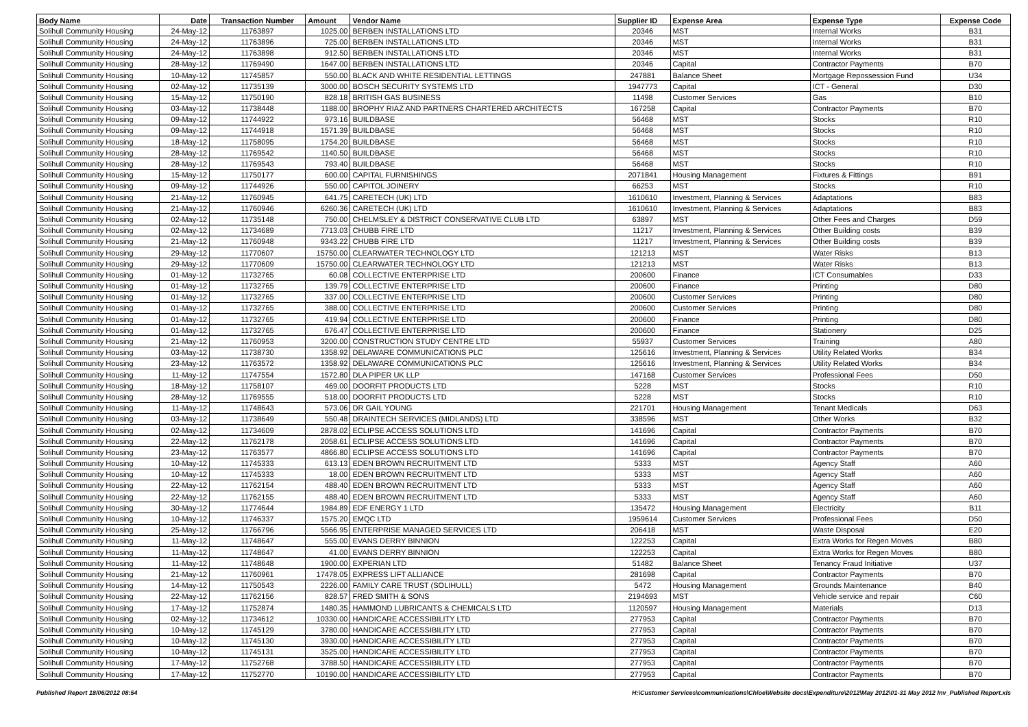| Body Name | Date | Transaction Number | Amount | Vendor Name | Supplier ID | Expense Area | Expense Type | Expense Code |
| --- | --- | --- | --- | --- | --- | --- | --- | --- |
| Solihull Community Housing | 24-May-12 | 11763897 | 1025.00 | BERBEN INSTALLATIONS LTD | 20346 | MST | Internal Works | B31 |
| Solihull Community Housing | 24-May-12 | 11763896 | 725.00 | BERBEN INSTALLATIONS LTD | 20346 | MST | Internal Works | B31 |
| Solihull Community Housing | 24-May-12 | 11763898 | 912.50 | BERBEN INSTALLATIONS LTD | 20346 | MST | Internal Works | B31 |
| Solihull Community Housing | 28-May-12 | 11769490 | 1647.00 | BERBEN INSTALLATIONS LTD | 20346 | Capital | Contractor Payments | B70 |
| Solihull Community Housing | 10-May-12 | 11745857 | 550.00 | BLACK AND WHITE RESIDENTIAL LETTINGS | 247881 | Balance Sheet | Mortgage Repossession Fund | U34 |
| Solihull Community Housing | 02-May-12 | 11735139 | 3000.00 | BOSCH SECURITY SYSTEMS LTD | 1947773 | Capital | ICT - General | D30 |
| Solihull Community Housing | 15-May-12 | 11750190 | 828.18 | BRITISH GAS BUSINESS | 11498 | Customer Services | Gas | B10 |
| Solihull Community Housing | 03-May-12 | 11738448 | 1188.00 | BROPHY RIAZ AND PARTNERS CHARTERED ARCHITECTS | 167258 | Capital | Contractor Payments | B70 |
| Solihull Community Housing | 09-May-12 | 11744922 | 973.16 | BUILDBASE | 56468 | MST | Stocks | R10 |
| Solihull Community Housing | 09-May-12 | 11744918 | 1571.39 | BUILDBASE | 56468 | MST | Stocks | R10 |
| Solihull Community Housing | 18-May-12 | 11758095 | 1754.20 | BUILDBASE | 56468 | MST | Stocks | R10 |
| Solihull Community Housing | 28-May-12 | 11769542 | 1140.50 | BUILDBASE | 56468 | MST | Stocks | R10 |
| Solihull Community Housing | 28-May-12 | 11769543 | 793.40 | BUILDBASE | 56468 | MST | Stocks | R10 |
| Solihull Community Housing | 15-May-12 | 11750177 | 600.00 | CAPITAL FURNISHINGS | 2071841 | Housing Management | Fixtures & Fittings | B91 |
| Solihull Community Housing | 09-May-12 | 11744926 | 550.00 | CAPITOL JOINERY | 66253 | MST | Stocks | R10 |
| Solihull Community Housing | 21-May-12 | 11760945 | 641.75 | CARETECH (UK) LTD | 1610610 | Investment, Planning & Services | Adaptations | B83 |
| Solihull Community Housing | 21-May-12 | 11760946 | 6260.36 | CARETECH (UK) LTD | 1610610 | Investment, Planning & Services | Adaptations | B83 |
| Solihull Community Housing | 02-May-12 | 11735148 | 750.00 | CHELMSLEY & DISTRICT CONSERVATIVE CLUB LTD | 63897 | MST | Other Fees and Charges | D59 |
| Solihull Community Housing | 02-May-12 | 11734689 | 7713.03 | CHUBB FIRE LTD | 11217 | Investment, Planning & Services | Other Building costs | B39 |
| Solihull Community Housing | 21-May-12 | 11760948 | 9343.22 | CHUBB FIRE LTD | 11217 | Investment, Planning & Services | Other Building costs | B39 |
| Solihull Community Housing | 29-May-12 | 11770607 | 15750.00 | CLEARWATER TECHNOLOGY LTD | 121213 | MST | Water Risks | B13 |
| Solihull Community Housing | 29-May-12 | 11770609 | 15750.00 | CLEARWATER TECHNOLOGY LTD | 121213 | MST | Water Risks | B13 |
| Solihull Community Housing | 01-May-12 | 11732765 | 60.08 | COLLECTIVE ENTERPRISE LTD | 200600 | Finance | ICT Consumables | D33 |
| Solihull Community Housing | 01-May-12 | 11732765 | 139.79 | COLLECTIVE ENTERPRISE LTD | 200600 | Finance | Printing | D80 |
| Solihull Community Housing | 01-May-12 | 11732765 | 337.00 | COLLECTIVE ENTERPRISE LTD | 200600 | Customer Services | Printing | D80 |
| Solihull Community Housing | 01-May-12 | 11732765 | 388.00 | COLLECTIVE ENTERPRISE LTD | 200600 | Customer Services | Printing | D80 |
| Solihull Community Housing | 01-May-12 | 11732765 | 419.94 | COLLECTIVE ENTERPRISE LTD | 200600 | Finance | Printing | D80 |
| Solihull Community Housing | 01-May-12 | 11732765 | 676.47 | COLLECTIVE ENTERPRISE LTD | 200600 | Finance | Stationery | D25 |
| Solihull Community Housing | 21-May-12 | 11760953 | 3200.00 | CONSTRUCTION STUDY CENTRE LTD | 55937 | Customer Services | Training | A80 |
| Solihull Community Housing | 03-May-12 | 11738730 | 1358.92 | DELAWARE COMMUNICATIONS PLC | 125616 | Investment, Planning & Services | Utility Related Works | B34 |
| Solihull Community Housing | 23-May-12 | 11763572 | 1358.92 | DELAWARE COMMUNICATIONS PLC | 125616 | Investment, Planning & Services | Utility Related Works | B34 |
| Solihull Community Housing | 11-May-12 | 11747554 | 1572.80 | DLA PIPER UK LLP | 147168 | Customer Services | Professional Fees | D50 |
| Solihull Community Housing | 18-May-12 | 11758107 | 469.00 | DOORFIT PRODUCTS LTD | 5228 | MST | Stocks | R10 |
| Solihull Community Housing | 28-May-12 | 11769555 | 518.00 | DOORFIT PRODUCTS LTD | 5228 | MST | Stocks | R10 |
| Solihull Community Housing | 11-May-12 | 11748643 | 573.06 | DR GAIL YOUNG | 221701 | Housing Management | Tenant Medicals | D63 |
| Solihull Community Housing | 03-May-12 | 11738649 | 550.48 | DRAINTECH SERVICES (MIDLANDS) LTD | 338596 | MST | Other Works | B32 |
| Solihull Community Housing | 02-May-12 | 11734609 | 2878.02 | ECLIPSE ACCESS SOLUTIONS LTD | 141696 | Capital | Contractor Payments | B70 |
| Solihull Community Housing | 22-May-12 | 11762178 | 2058.61 | ECLIPSE ACCESS SOLUTIONS LTD | 141696 | Capital | Contractor Payments | B70 |
| Solihull Community Housing | 23-May-12 | 11763577 | 4866.80 | ECLIPSE ACCESS SOLUTIONS LTD | 141696 | Capital | Contractor Payments | B70 |
| Solihull Community Housing | 10-May-12 | 11745333 | 613.13 | EDEN BROWN RECRUITMENT LTD | 5333 | MST | Agency Staff | A60 |
| Solihull Community Housing | 10-May-12 | 11745333 | 18.00 | EDEN BROWN RECRUITMENT LTD | 5333 | MST | Agency Staff | A60 |
| Solihull Community Housing | 22-May-12 | 11762154 | 488.40 | EDEN BROWN RECRUITMENT LTD | 5333 | MST | Agency Staff | A60 |
| Solihull Community Housing | 22-May-12 | 11762155 | 488.40 | EDEN BROWN RECRUITMENT LTD | 5333 | MST | Agency Staff | A60 |
| Solihull Community Housing | 30-May-12 | 11774644 | 1984.89 | EDF ENERGY 1 LTD | 135472 | Housing Management | Electricity | B11 |
| Solihull Community Housing | 10-May-12 | 11746337 | 1575.20 | EMQC LTD | 1959614 | Customer Services | Professional Fees | D50 |
| Solihull Community Housing | 25-May-12 | 11766796 | 5566.95 | ENTERPRISE MANAGED SERVICES LTD | 206418 | MST | Waste Disposal | E20 |
| Solihull Community Housing | 11-May-12 | 11748647 | 555.00 | EVANS DERRY BINNION | 122253 | Capital | Extra Works for Regen Moves | B80 |
| Solihull Community Housing | 11-May-12 | 11748647 | 41.00 | EVANS DERRY BINNION | 122253 | Capital | Extra Works for Regen Moves | B80 |
| Solihull Community Housing | 11-May-12 | 11748648 | 1900.00 | EXPERIAN LTD | 51482 | Balance Sheet | Tenancy Fraud Initiative | U37 |
| Solihull Community Housing | 21-May-12 | 11760961 | 17478.05 | EXPRESS LIFT ALLIANCE | 281698 | Capital | Contractor Payments | B70 |
| Solihull Community Housing | 14-May-12 | 11750543 | 2226.00 | FAMILY CARE TRUST (SOLIHULL) | 5472 | Housing Management | Grounds Maintenance | B40 |
| Solihull Community Housing | 22-May-12 | 11762156 | 828.57 | FRED SMITH & SONS | 2194693 | MST | Vehicle service and repair | C60 |
| Solihull Community Housing | 17-May-12 | 11752874 | 1480.35 | HAMMOND LUBRICANTS & CHEMICALS LTD | 1120597 | Housing Management | Materials | D13 |
| Solihull Community Housing | 02-May-12 | 11734612 | 10330.00 | HANDICARE ACCESSIBILITY LTD | 277953 | Capital | Contractor Payments | B70 |
| Solihull Community Housing | 10-May-12 | 11745129 | 3780.00 | HANDICARE ACCESSIBILITY LTD | 277953 | Capital | Contractor Payments | B70 |
| Solihull Community Housing | 10-May-12 | 11745130 | 3930.00 | HANDICARE ACCESSIBILITY LTD | 277953 | Capital | Contractor Payments | B70 |
| Solihull Community Housing | 10-May-12 | 11745131 | 3525.00 | HANDICARE ACCESSIBILITY LTD | 277953 | Capital | Contractor Payments | B70 |
| Solihull Community Housing | 17-May-12 | 11752768 | 3788.50 | HANDICARE ACCESSIBILITY LTD | 277953 | Capital | Contractor Payments | B70 |
| Solihull Community Housing | 17-May-12 | 11752770 | 10190.00 | HANDICARE ACCESSIBILITY LTD | 277953 | Capital | Contractor Payments | B70 |
Published Report 18/06/2012 08:54 H:\Customer Services\communications\Chloe\Website docs\Expenditure\2012\May 2012\01-31 May 2012 Inv_Published Report.xls